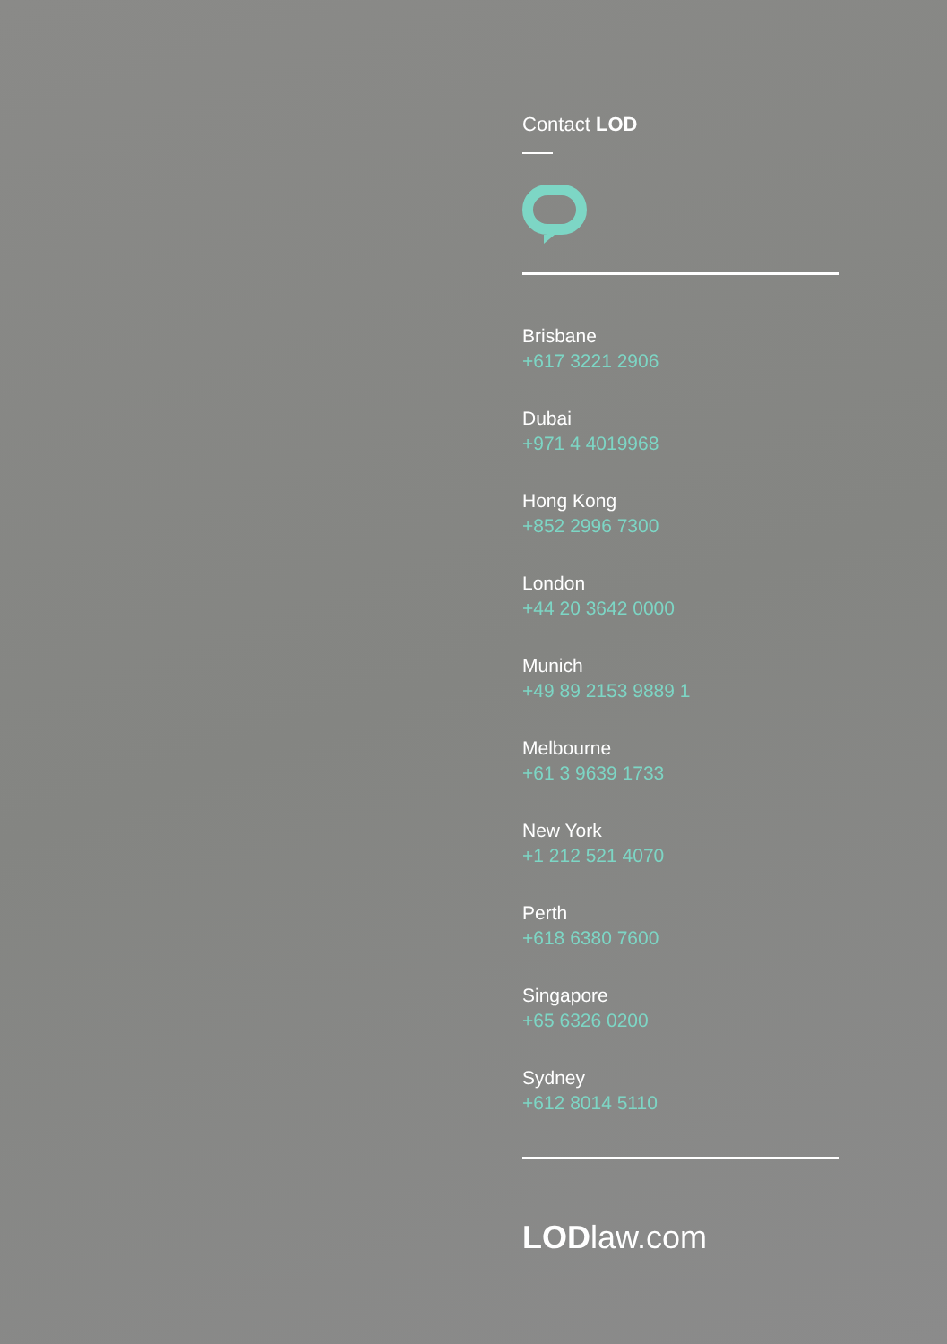Contact LOD
Brisbane
+617 3221 2906
Dubai
+971 4 4019968
Hong Kong
+852 2996 7300
London
+44 20 3642 0000
Munich
+49 89 2153 9889 1
Melbourne
+61 3 9639 1733
New York
+1 212 521 4070
Perth
+618 6380 7600
Singapore
+65 6326 0200
Sydney
+612 8014 5110
LODlaw.com